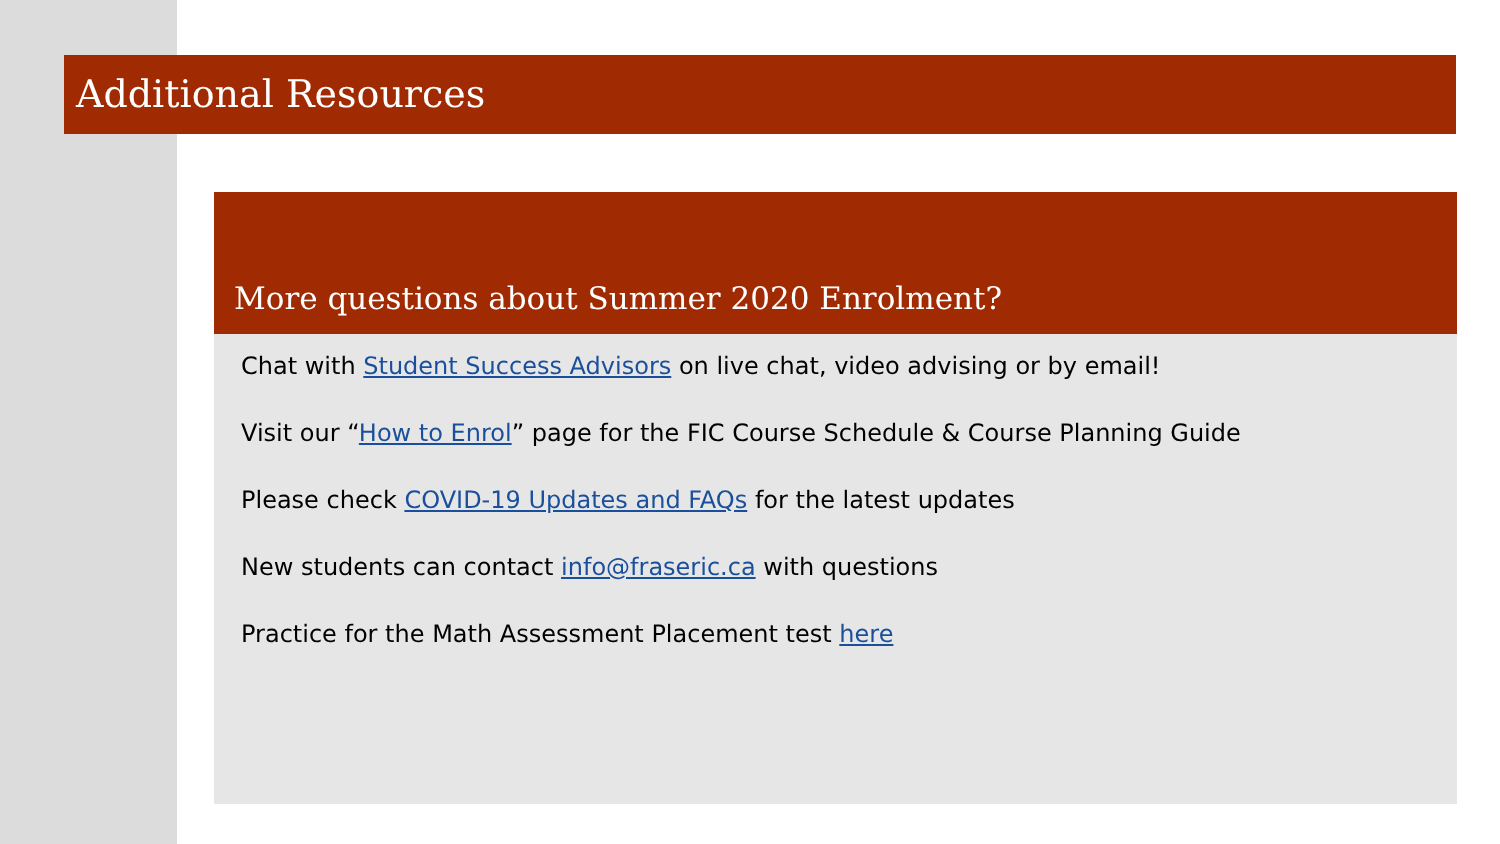Additional Resources
More questions about Summer 2020 Enrolment?
Chat with Student Success Advisors on live chat, video advising or by email!
Visit our “How to Enrol” page for the FIC Course Schedule & Course Planning Guide
Please check COVID-19 Updates and FAQs for the latest updates
New students can contact info@fraseric.ca with questions
Practice for the Math Assessment Placement test here